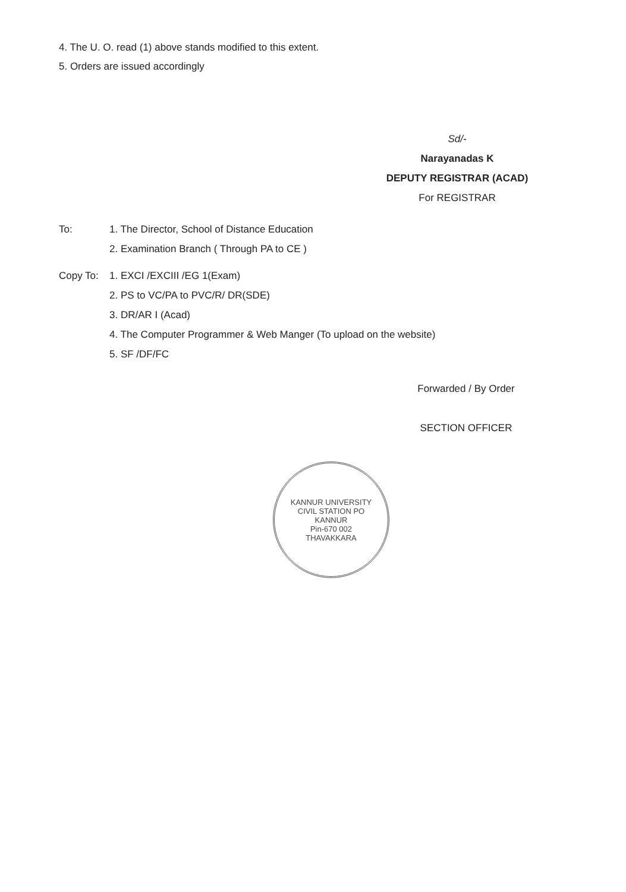4. The U. O. read (1) above stands modified to this extent.
5. Orders are issued accordingly
Sd/-
Narayanadas K
DEPUTY REGISTRAR (ACAD)
For REGISTRAR
To: 1. The Director, School of Distance Education
2. Examination Branch ( Through PA to CE )
Copy To: 1. EXCI /EXCIII /EG 1(Exam)
2. PS to VC/PA to PVC/R/ DR(SDE)
3. DR/AR I (Acad)
4. The Computer Programmer & Web Manger (To upload on the website)
5. SF /DF/FC
Forwarded / By Order
SECTION OFFICER
KANNUR UNIVERSITY
CIVIL STATION PO
KANNUR
Pin-670 002
THAVAKKARA